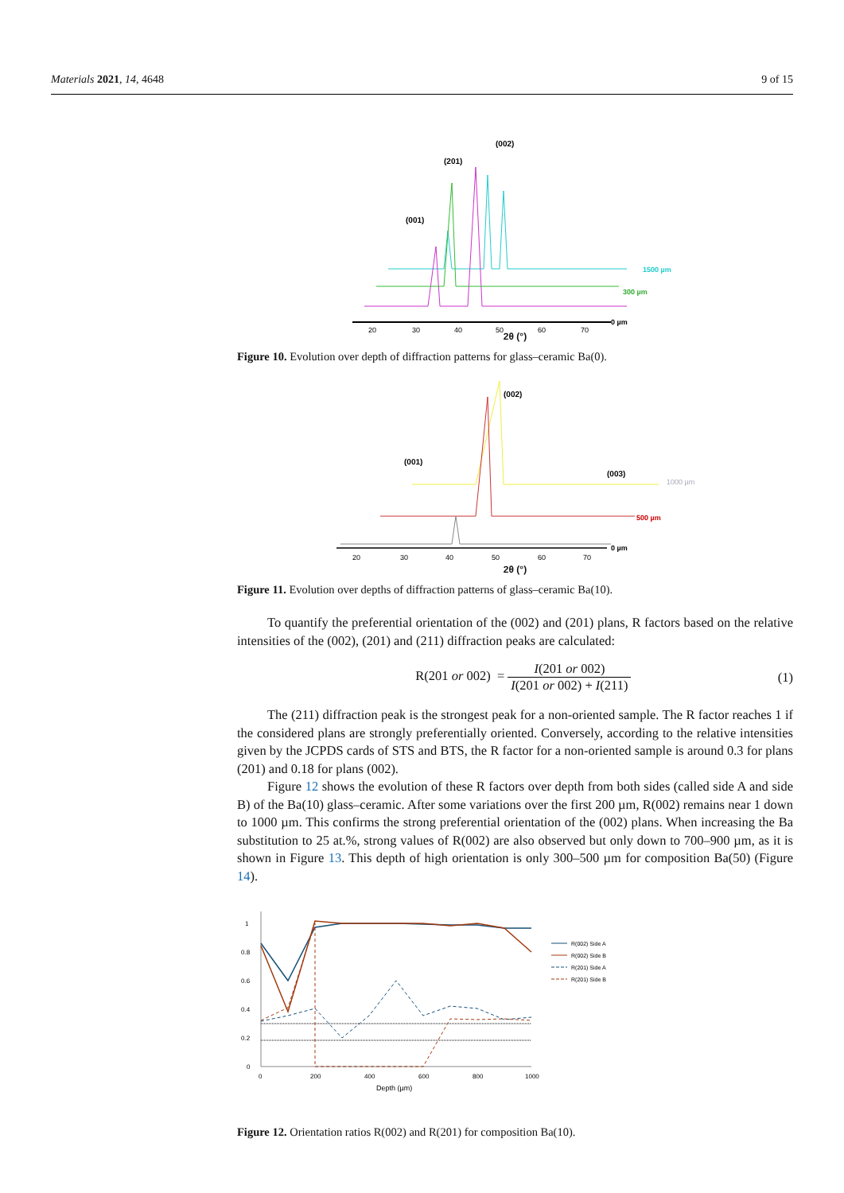Materials 2021, 14, 4648 9 of 15
(002)
(201)
(001)
1500 µm
300 µm
0 µm
20
30
40
50
60
70
2θ (°)
Figure 10. Evolution over depth of diffraction patterns for glass–ceramic Ba(0).
(002)
(001)
(003)
1000 µm
500 µm
0 µm
20
30
40
50
60
70
2θ (°)
Figure 11. Evolution over depths of diffraction patterns of glass–ceramic Ba(10).
To quantify the preferential orientation of the (002) and (201) plans, R factors based on the relative intensities of the (002), (201) and (211) diffraction peaks are calculated:
R(201 or 002) = I(201 or 002) I(201 or 002) + I(211) (1)
The (211) diffraction peak is the strongest peak for a non-oriented sample. The R factor reaches 1 if the considered plans are strongly preferentially oriented. Conversely, according to the relative intensities given by the JCPDS cards of STS and BTS, the R factor for a non-oriented sample is around 0.3 for plans (201) and 0.18 for plans (002).
Figure 12 shows the evolution of these R factors over depth from both sides (called side A and side B) of the Ba(10) glass–ceramic. After some variations over the first 200 µm, R(002) remains near 1 down to 1000 µm. This confirms the strong preferential orientation of the (002) plans. When increasing the Ba substitution to 25 at.%, strong values of R(002) are also observed but only down to 700–900 µm, as it is shown in Figure 13. This depth of high orientation is only 300–500 µm for composition Ba(50) (Figure 14).
1
0.8
0.6
0.4
0.2
0
0
200
400
600
800
1000
Depth (µm)
R(002) Side A
R(002) Side B
R(201) Side A
R(201) Side B
Figure 12. Orientation ratios R(002) and R(201) for composition Ba(10).